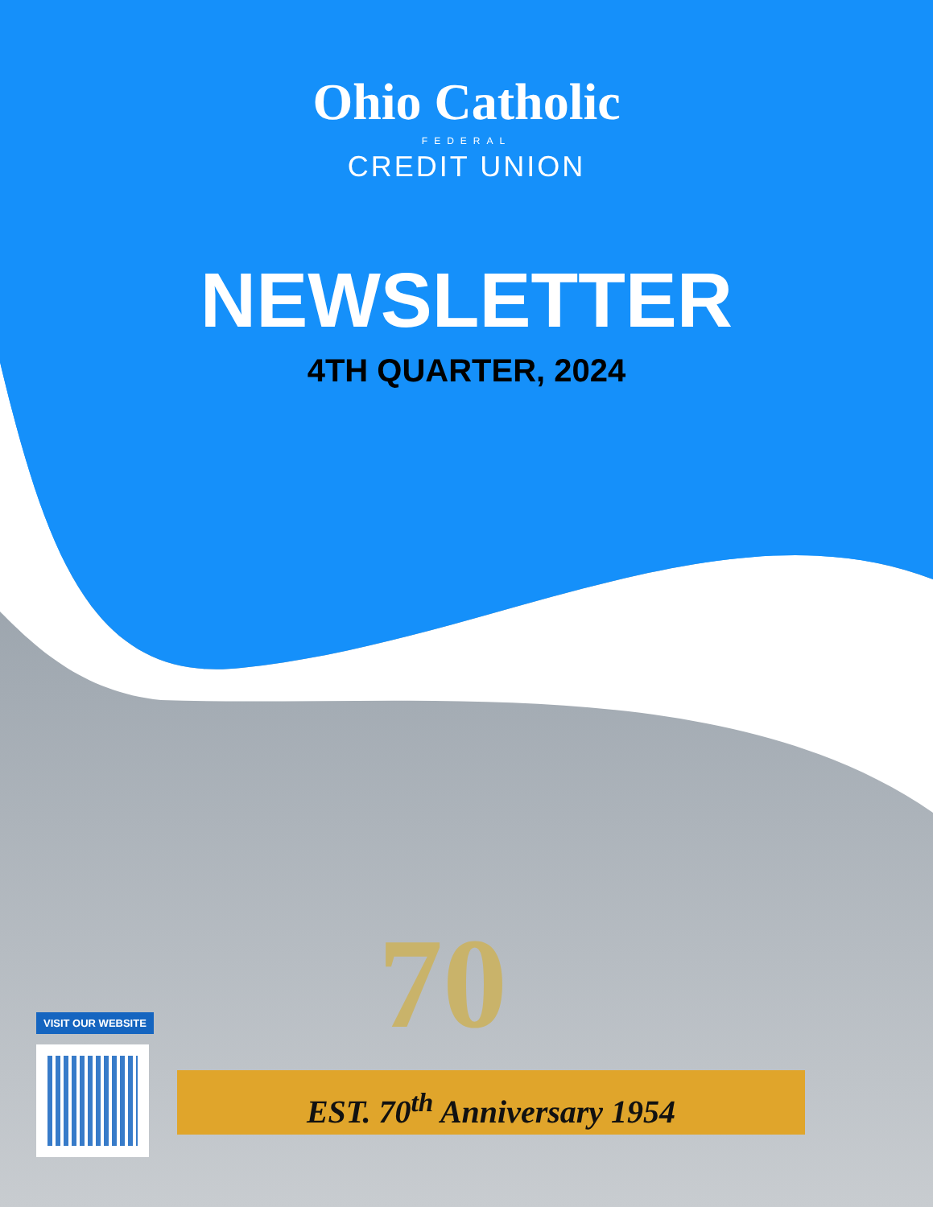Ohio Catholic
FEDERAL
CREDIT UNION
NEWSLETTER
4TH QUARTER, 2024
70
EST. 70<sup>th</sup> Anniversary 1954
VISIT OUR WEBSITE